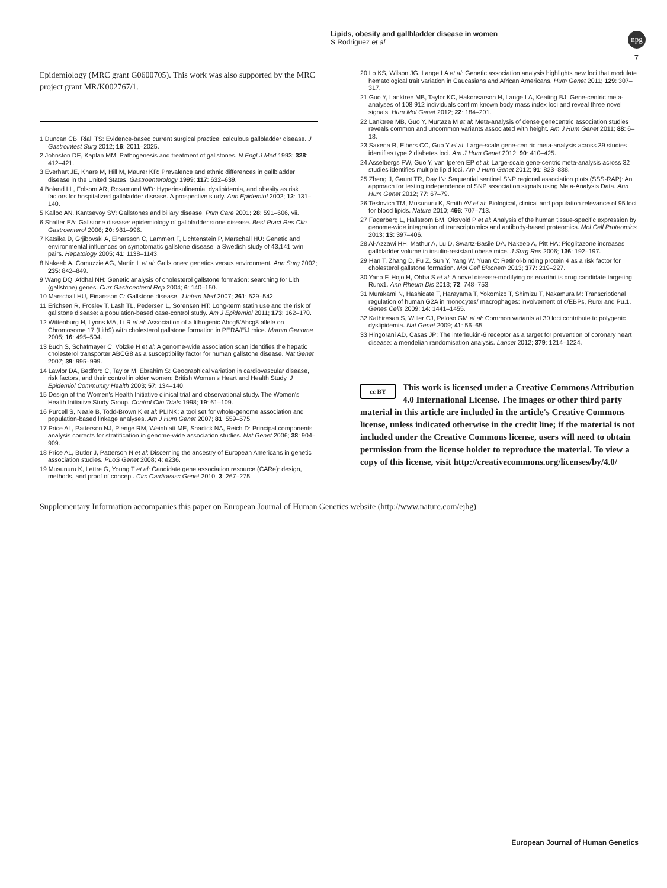Lipids, obesity and gallbladder disease in women
S Rodriguez et al
npg
7
Epidemiology (MRC grant G0600705). This work was also supported by the MRC project grant MR/K002767/1.
1 Duncan CB, Riall TS: Evidence-based current surgical practice: calculous gallbladder disease. J Gastrointest Surg 2012; 16: 2011–2025.
2 Johnston DE, Kaplan MM: Pathogenesis and treatment of gallstones. N Engl J Med 1993; 328: 412–421.
3 Everhart JE, Khare M, Hill M, Maurer KR: Prevalence and ethnic differences in gallbladder disease in the United States. Gastroenterology 1999; 117: 632–639.
4 Boland LL, Folsom AR, Rosamond WD: Hyperinsulinemia, dyslipidemia, and obesity as risk factors for hospitalized gallbladder disease. A prospective study. Ann Epidemiol 2002; 12: 131–140.
5 Kalloo AN, Kantsevoy SV: Gallstones and biliary disease. Prim Care 2001; 28: 591–606, vii.
6 Shaffer EA: Gallstone disease: epidemiology of gallbladder stone disease. Best Pract Res Clin Gastroenterol 2006; 20: 981–996.
7 Katsika D, Grjibovski A, Einarsson C, Lammert F, Lichtenstein P, Marschall HU: Genetic and environmental influences on symptomatic gallstone disease: a Swedish study of 43,141 twin pairs. Hepatology 2005; 41: 1138–1143.
8 Nakeeb A, Comuzzie AG, Martin L et al: Gallstones: genetics versus environment. Ann Surg 2002; 235: 842–849.
9 Wang DQ, Afdhal NH: Genetic analysis of cholesterol gallstone formation: searching for Lith (gallstone) genes. Curr Gastroenterol Rep 2004; 6: 140–150.
10 Marschall HU, Einarsson C: Gallstone disease. J Intern Med 2007; 261: 529–542.
11 Erichsen R, Froslev T, Lash TL, Pedersen L, Sorensen HT: Long-term statin use and the risk of gallstone disease: a population-based case-control study. Am J Epidemiol 2011; 173: 162–170.
12 Wittenburg H, Lyons MA, Li R et al: Association of a lithogenic Abcg5/Abcg8 allele on Chromosome 17 (Lith9) with cholesterol gallstone formation in PERA/EiJ mice. Mamm Genome 2005; 16: 495–504.
13 Buch S, Schafmayer C, Volzke H et al: A genome-wide association scan identifies the hepatic cholesterol transporter ABCG8 as a susceptibility factor for human gallstone disease. Nat Genet 2007; 39: 995–999.
14 Lawlor DA, Bedford C, Taylor M, Ebrahim S: Geographical variation in cardiovascular disease, risk factors, and their control in older women: British Women's Heart and Health Study. J Epidemiol Community Health 2003; 57: 134–140.
15 Design of the Women's Health Initiative clinical trial and observational study. The Women's Health Initiative Study Group. Control Clin Trials 1998; 19: 61–109.
16 Purcell S, Neale B, Todd-Brown K et al: PLINK: a tool set for whole-genome association and population-based linkage analyses. Am J Hum Genet 2007; 81: 559–575.
17 Price AL, Patterson NJ, Plenge RM, Weinblatt ME, Shadick NA, Reich D: Principal components analysis corrects for stratification in genome-wide association studies. Nat Genet 2006; 38: 904–909.
18 Price AL, Butler J, Patterson N et al: Discerning the ancestry of European Americans in genetic association studies. PLoS Genet 2008; 4: e236.
19 Musunuru K, Lettre G, Young T et al: Candidate gene association resource (CARe): design, methods, and proof of concept. Circ Cardiovasc Genet 2010; 3: 267–275.
20 Lo KS, Wilson JG, Lange LA et al: Genetic association analysis highlights new loci that modulate hematological trait variation in Caucasians and African Americans. Hum Genet 2011; 129: 307–317.
21 Guo Y, Lanktree MB, Taylor KC, Hakonsarson H, Lange LA, Keating BJ: Gene-centric meta-analyses of 108 912 individuals confirm known body mass index loci and reveal three novel signals. Hum Mol Genet 2012; 22: 184–201.
22 Lanktree MB, Guo Y, Murtaza M et al: Meta-analysis of dense genecentric association studies reveals common and uncommon variants associated with height. Am J Hum Genet 2011; 88: 6–18.
23 Saxena R, Elbers CC, Guo Y et al: Large-scale gene-centric meta-analysis across 39 studies identifies type 2 diabetes loci. Am J Hum Genet 2012; 90: 410–425.
24 Asselbergs FW, Guo Y, van Iperen EP et al: Large-scale gene-centric meta-analysis across 32 studies identifies multiple lipid loci. Am J Hum Genet 2012; 91: 823–838.
25 Zheng J, Gaunt TR, Day IN: Sequential sentinel SNP regional association plots (SSS-RAP): An approach for testing independence of SNP association signals using Meta-Analysis Data. Ann Hum Genet 2012; 77: 67–79.
26 Teslovich TM, Musunuru K, Smith AV et al: Biological, clinical and population relevance of 95 loci for blood lipids. Nature 2010; 466: 707–713.
27 Fagerberg L, Hallstrom BM, Oksvold P et al: Analysis of the human tissue-specific expression by genome-wide integration of transcriptomics and antibody-based proteomics. Mol Cell Proteomics 2013; 13: 397–406.
28 Al-Azzawi HH, Mathur A, Lu D, Swartz-Basile DA, Nakeeb A, Pitt HA: Pioglitazone increases gallbladder volume in insulin-resistant obese mice. J Surg Res 2006; 136: 192–197.
29 Han T, Zhang D, Fu Z, Sun Y, Yang W, Yuan C: Retinol-binding protein 4 as a risk factor for cholesterol gallstone formation. Mol Cell Biochem 2013; 377: 219–227.
30 Yano F, Hojo H, Ohba S et al: A novel disease-modifying osteoarthritis drug candidate targeting Runx1. Ann Rheum Dis 2013; 72: 748–753.
31 Murakami N, Hashidate T, Harayama T, Yokomizo T, Shimizu T, Nakamura M: Transcriptional regulation of human G2A in monocytes/ macrophages: involvement of c/EBPs, Runx and Pu.1. Genes Cells 2009; 14: 1441–1455.
32 Kathiresan S, Willer CJ, Peloso GM et al: Common variants at 30 loci contribute to polygenic dyslipidemia. Nat Genet 2009; 41: 56–65.
33 Hingorani AD, Casas JP: The interleukin-6 receptor as a target for prevention of coronary heart disease: a mendelian randomisation analysis. Lancet 2012; 379: 1214–1224.
cc BY
This work is licensed under a Creative Commons Attribution 4.0 International License. The images or other third party material in this article are included in the article's Creative Commons license, unless indicated otherwise in the credit line; if the material is not included under the Creative Commons license, users will need to obtain permission from the license holder to reproduce the material. To view a copy of this license, visit http://creativecommons.org/licenses/by/4.0/
Supplementary Information accompanies this paper on European Journal of Human Genetics website (http://www.nature.com/ejhg)
European Journal of Human Genetics